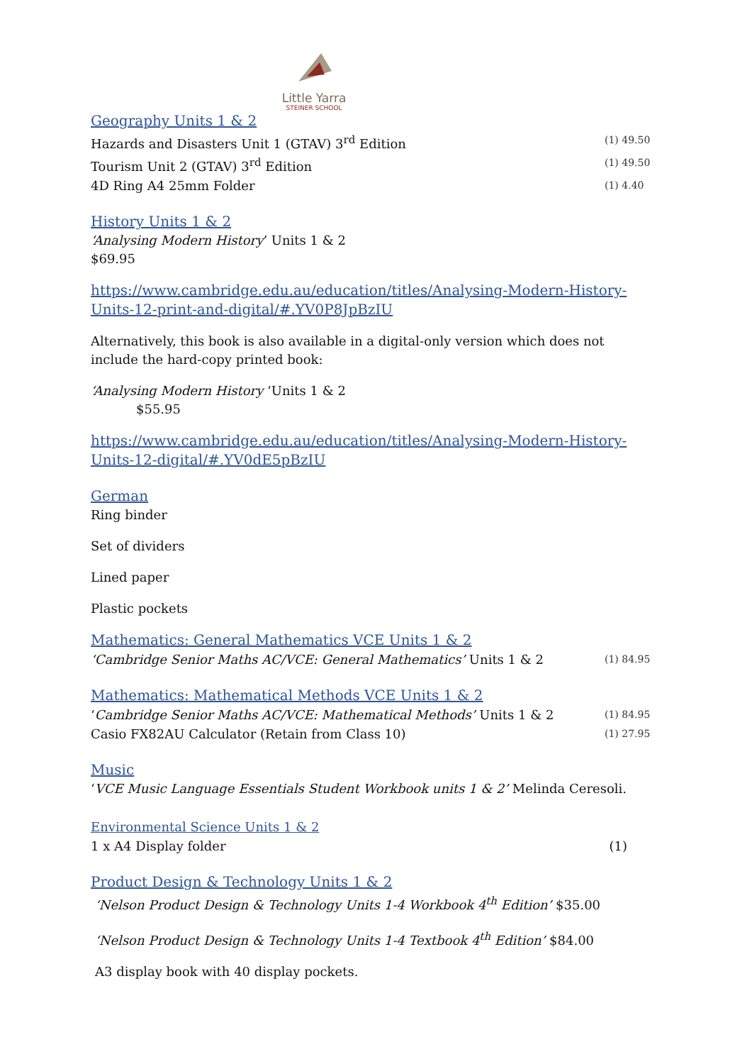Little Yarra
STEINER SCHOOL
Geography Units 1 & 2
Hazards and Disasters Unit 1 (GTAV) 3<sup>rd</sup> Edition (1) 49.50
Tourism Unit 2 (GTAV) 3<sup>rd</sup> Edition (1) 49.50
4D Ring A4 25mm Folder (1) 4.40
History Units 1 & 2
‘Analysing Modern History’ Units 1 & 2
$69.95
https://www.cambridge.edu.au/education/titles/Analysing-Modern-History-Units-12-print-and-digital/#.YV0P8JpBzIU
Alternatively, this book is also available in a digital-only version which does not include the hard-copy printed book:
‘Analysing Modern History ‘Units 1 & 2
$55.95
https://www.cambridge.edu.au/education/titles/Analysing-Modern-History-Units-12-digital/#.YV0dE5pBzIU
German
Ring binder
Set of dividers
Lined paper
Plastic pockets
Mathematics: General Mathematics VCE Units 1 & 2
‘Cambridge Senior Maths AC/VCE: General Mathematics’ Units 1 & 2 (1) 84.95
Mathematics: Mathematical Methods VCE Units 1 & 2
‘Cambridge Senior Maths AC/VCE: Mathematical Methods’ Units 1 & 2 (1) 84.95
Casio FX82AU Calculator (Retain from Class 10) (1) 27.95
Music
‘VCE Music Language Essentials Student Workbook units 1 & 2’ Melinda Ceresoli.
Environmental Science Units 1 & 2
1 x A4 Display folder (1)
Product Design & Technology Units 1 & 2
‘Nelson Product Design & Technology Units 1-4 Workbook 4<sup>th</sup> Edition’ $35.00
‘Nelson Product Design & Technology Units 1-4 Textbook 4<sup>th</sup> Edition’ $84.00
A3 display book with 40 display pockets.